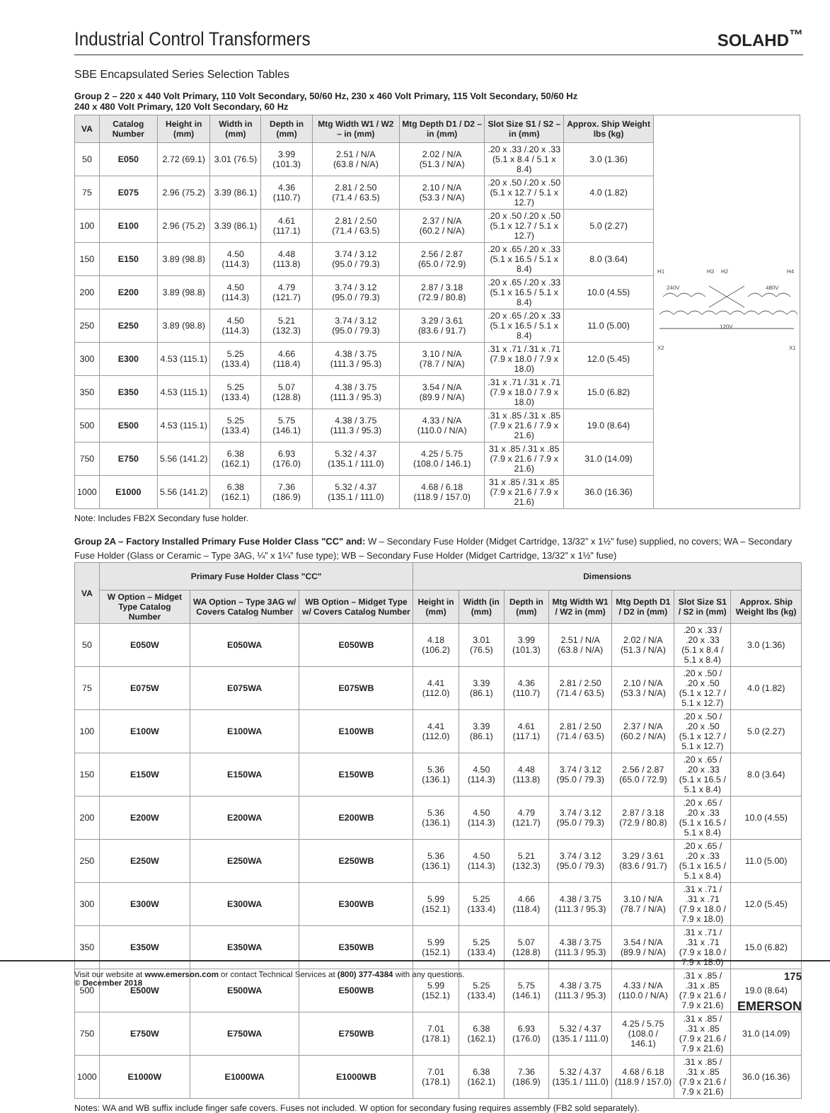Industrial Control Transformers
SOLAHD<sup>™</sup>
SBE Encapsulated Series Selection Tables
Group 2 – 220 x 440 Volt Primary, 110 Volt Secondary, 50/60 Hz, 230 x 460 Volt Primary, 115 Volt Secondary, 50/60 Hz
240 x 480 Volt Primary, 120 Volt Secondary, 60 Hz
| VA | Catalog Number | Height in (mm) | Width in (mm) | Depth in (mm) | Mtg Width W1 / W2 – in (mm) | Mtg Depth D1 / D2 – in (mm) | Slot Size S1 / S2 – in (mm) | Approx. Ship Weight lbs (kg) | H1 H3 H2 H4 X2 X1 120V 240V 480V |
| 50 | E050 | 2.72 (69.1) | 3.01 (76.5) | 3.99 (101.3) | 2.51 / N/A (63.8 / N/A) | 2.02 / N/A (51.3 / N/A) | .20 x .33 /.20 x .33 (5.1 x 8.4 / 5.1 x 8.4) | 3.0 (1.36) | |
| 75 | E075 | 2.96 (75.2) | 3.39 (86.1) | 4.36 (110.7) | 2.81 / 2.50 (71.4 / 63.5) | 2.10 / N/A (53.3 / N/A) | .20 x .50 /.20 x .50 (5.1 x 12.7 / 5.1 x 12.7) | 4.0 (1.82) | |
| 100 | E100 | 2.96 (75.2) | 3.39 (86.1) | 4.61 (117.1) | 2.81 / 2.50 (71.4 / 63.5) | 2.37 / N/A (60.2 / N/A) | .20 x .50 /.20 x .50 (5.1 x 12.7 / 5.1 x 12.7) | 5.0 (2.27) | |
| 150 | E150 | 3.89 (98.8) | 4.50 (114.3) | 4.48 (113.8) | 3.74 / 3.12 (95.0 / 79.3) | 2.56 / 2.87 (65.0 / 72.9) | .20 x .65 /.20 x .33 (5.1 x 16.5 / 5.1 x 8.4) | 8.0 (3.64) | |
| 200 | E200 | 3.89 (98.8) | 4.50 (114.3) | 4.79 (121.7) | 3.74 / 3.12 (95.0 / 79.3) | 2.87 / 3.18 (72.9 / 80.8) | .20 x .65 /.20 x .33 (5.1 x 16.5 / 5.1 x 8.4) | 10.0 (4.55) | |
| 250 | E250 | 3.89 (98.8) | 4.50 (114.3) | 5.21 (132.3) | 3.74 / 3.12 (95.0 / 79.3) | 3.29 / 3.61 (83.6 / 91.7) | .20 x .65 /.20 x .33 (5.1 x 16.5 / 5.1 x 8.4) | 11.0 (5.00) | |
| 300 | E300 | 4.53 (115.1) | 5.25 (133.4) | 4.66 (118.4) | 4.38 / 3.75 (111.3 / 95.3) | 3.10 / N/A (78.7 / N/A) | .31 x .71 /.31 x .71 (7.9 x 18.0 / 7.9 x 18.0) | 12.0 (5.45) | |
| 350 | E350 | 4.53 (115.1) | 5.25 (133.4) | 5.07 (128.8) | 4.38 / 3.75 (111.3 / 95.3) | 3.54 / N/A (89.9 / N/A) | .31 x .71 /.31 x .71 (7.9 x 18.0 / 7.9 x 18.0) | 15.0 (6.82) | |
| 500 | E500 | 4.53 (115.1) | 5.25 (133.4) | 5.75 (146.1) | 4.38 / 3.75 (111.3 / 95.3) | 4.33 / N/A (110.0 / N/A) | .31 x .85 /.31 x .85 (7.9 x 21.6 / 7.9 x 21.6) | 19.0 (8.64) | |
| 750 | E750 | 5.56 (141.2) | 6.38 (162.1) | 6.93 (176.0) | 5.32 / 4.37 (135.1 / 111.0) | 4.25 / 5.75 (108.0 / 146.1) | 31 x .85 /.31 x .85 (7.9 x 21.6 / 7.9 x 21.6) | 31.0 (14.09) | |
| 1000 | E1000 | 5.56 (141.2) | 6.38 (162.1) | 7.36 (186.9) | 5.32 / 4.37 (135.1 / 111.0) | 4.68 / 6.18 (118.9 / 157.0) | 31 x .85 /.31 x .85 (7.9 x 21.6 / 7.9 x 21.6) | 36.0 (16.36) | |
Note: Includes FB2X Secondary fuse holder.
Group 2A – Factory Installed Primary Fuse Holder Class "CC" and: W – Secondary Fuse Holder (Midget Cartridge, 13/32” x 1½” fuse) supplied, no covers; WA – Secondary Fuse Holder (Glass or Ceramic – Type 3AG, ¼” x 1¼” fuse type); WB – Secondary Fuse Holder (Midget Cartridge, 13/32” x 1½” fuse)
| VA | Primary Fuse Holder Class "CC" | | | Dimensions | | | | | | |
| --- | --- | --- | --- | --- | --- | --- | --- | --- | --- | --- |
| | W Option – Midget Type Catalog Number | WA Option – Type 3AG w/ Covers Catalog Number | WB Option – Midget Type w/ Covers Catalog Number | Height in (mm) | Width (in (mm) | Depth in (mm) | Mtg Width W1 / W2 in (mm) | Mtg Depth D1 / D2 in (mm) | Slot Size S1 / S2 in (mm) | Approx. Ship Weight lbs (kg) |
| 50 | E050W | E050WA | E050WB | 4.18 (106.2) | 3.01 (76.5) | 3.99 (101.3) | 2.51 / N/A (63.8 / N/A) | 2.02 / N/A (51.3 / N/A) | .20 x .33 / .20 x .33 (5.1 x 8.4 / 5.1 x 8.4) | 3.0 (1.36) |
| 75 | E075W | E075WA | E075WB | 4.41 (112.0) | 3.39 (86.1) | 4.36 (110.7) | 2.81 / 2.50 (71.4 / 63.5) | 2.10 / N/A (53.3 / N/A) | .20 x .50 / .20 x .50 (5.1 x 12.7 / 5.1 x 12.7) | 4.0 (1.82) |
| 100 | E100W | E100WA | E100WB | 4.41 (112.0) | 3.39 (86.1) | 4.61 (117.1) | 2.81 / 2.50 (71.4 / 63.5) | 2.37 / N/A (60.2 / N/A) | .20 x .50 / .20 x .50 (5.1 x 12.7 / 5.1 x 12.7) | 5.0 (2.27) |
| 150 | E150W | E150WA | E150WB | 5.36 (136.1) | 4.50 (114.3) | 4.48 (113.8) | 3.74 / 3.12 (95.0 / 79.3) | 2.56 / 2.87 (65.0 / 72.9) | .20 x .65 / .20 x .33 (5.1 x 16.5 / 5.1 x 8.4) | 8.0 (3.64) |
| 200 | E200W | E200WA | E200WB | 5.36 (136.1) | 4.50 (114.3) | 4.79 (121.7) | 3.74 / 3.12 (95.0 / 79.3) | 2.87 / 3.18 (72.9 / 80.8) | .20 x .65 / .20 x .33 (5.1 x 16.5 / 5.1 x 8.4) | 10.0 (4.55) |
| 250 | E250W | E250WA | E250WB | 5.36 (136.1) | 4.50 (114.3) | 5.21 (132.3) | 3.74 / 3.12 (95.0 / 79.3) | 3.29 / 3.61 (83.6 / 91.7) | .20 x .65 / .20 x .33 (5.1 x 16.5 / 5.1 x 8.4) | 11.0 (5.00) |
| 300 | E300W | E300WA | E300WB | 5.99 (152.1) | 5.25 (133.4) | 4.66 (118.4) | 4.38 / 3.75 (111.3 / 95.3) | 3.10 / N/A (78.7 / N/A) | .31 x .71 / .31 x .71 (7.9 x 18.0 / 7.9 x 18.0) | 12.0 (5.45) |
| 350 | E350W | E350WA | E350WB | 5.99 (152.1) | 5.25 (133.4) | 5.07 (128.8) | 4.38 / 3.75 (111.3 / 95.3) | 3.54 / N/A (89.9 / N/A) | .31 x .71 / .31 x .71 (7.9 x 18.0 / 7.9 x 18.0) | 15.0 (6.82) |
| 500 | E500W | E500WA | E500WB | 5.99 (152.1) | 5.25 (133.4) | 5.75 (146.1) | 4.38 / 3.75 (111.3 / 95.3) | 4.33 / N/A (110.0 / N/A) | .31 x .85 / .31 x .85 (7.9 x 21.6 / 7.9 x 21.6) | 19.0 (8.64) |
| 750 | E750W | E750WA | E750WB | 7.01 (178.1) | 6.38 (162.1) | 6.93 (176.0) | 5.32 / 4.37 (135.1 / 111.0) | 4.25 / 5.75 (108.0 / 146.1) | .31 x .85 / .31 x .85 (7.9 x 21.6 / 7.9 x 21.6) | 31.0 (14.09) |
| 1000 | E1000W | E1000WA | E1000WB | 7.01 (178.1) | 6.38 (162.1) | 7.36 (186.9) | 5.32 / 4.37 (135.1 / 111.0) | 4.68 / 6.18 (118.9 / 157.0) | .31 x .85 / .31 x .85 (7.9 x 21.6 / 7.9 x 21.6) | 36.0 (16.36) |
Notes: WA and WB suffix include finger safe covers. Fuses not included. W option for secondary fusing requires assembly (FB2 sold separately).
Visit our website at www.emerson.com or contact Technical Services at (800) 377-4384 with any questions.
© December 2018
175
EMERSON